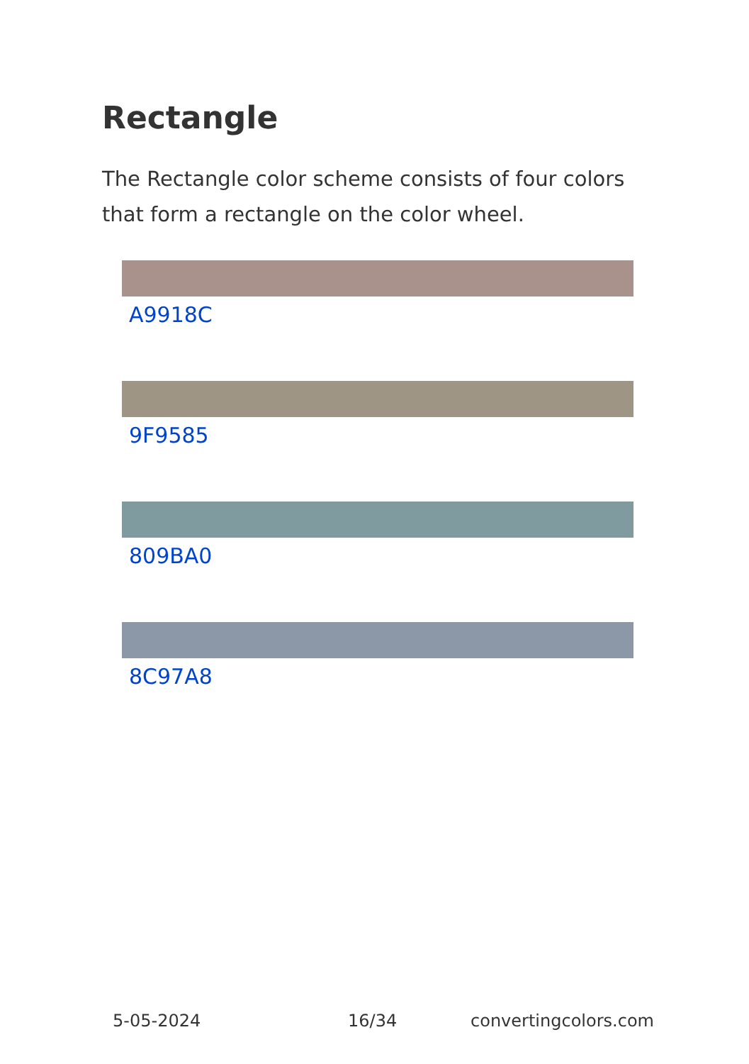Rectangle
The Rectangle color scheme consists of four colors that form a rectangle on the color wheel.
A9918C
9F9585
809BA0
8C97A8
5-05-2024 16/34 convertingcolors.com